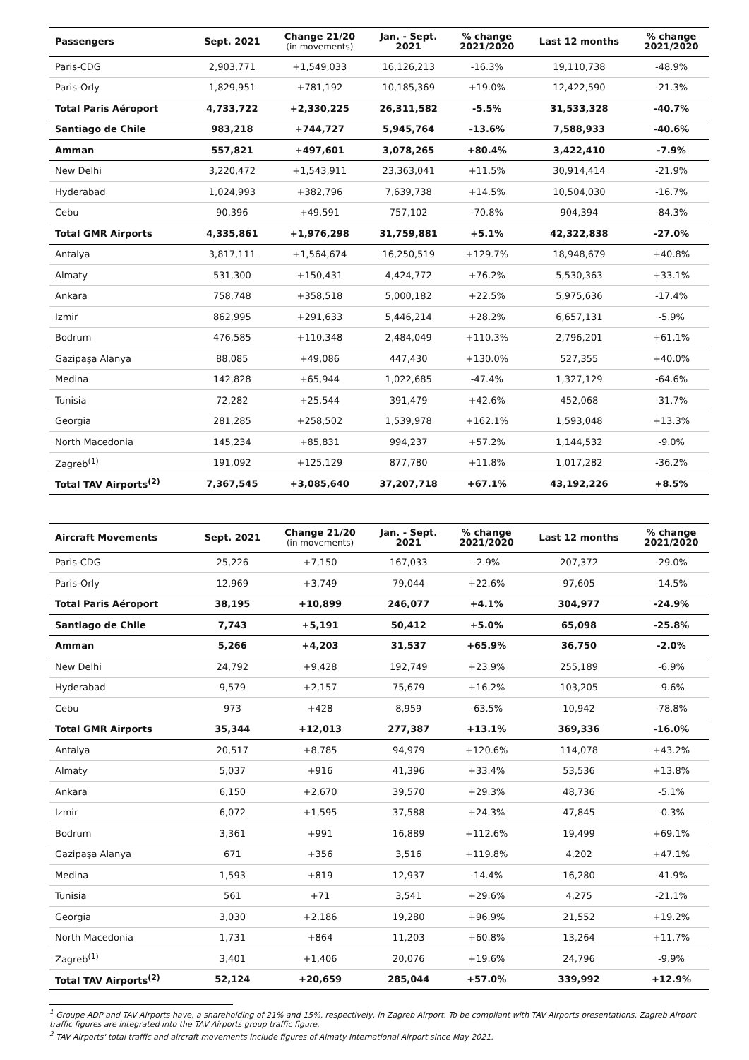| Passengers | Sept. 2021 | Change 21/20 (in movements) | Jan. - Sept. 2021 | % change 2021/2020 | Last 12 months | % change 2021/2020 |
| --- | --- | --- | --- | --- | --- | --- |
| Paris-CDG | 2,903,771 | +1,549,033 | 16,126,213 | -16.3% | 19,110,738 | -48.9% |
| Paris-Orly | 1,829,951 | +781,192 | 10,185,369 | +19.0% | 12,422,590 | -21.3% |
| Total Paris Aéroport | 4,733,722 | +2,330,225 | 26,311,582 | -5.5% | 31,533,328 | -40.7% |
| Santiago de Chile | 983,218 | +744,727 | 5,945,764 | -13.6% | 7,588,933 | -40.6% |
| Amman | 557,821 | +497,601 | 3,078,265 | +80.4% | 3,422,410 | -7.9% |
| New Delhi | 3,220,472 | +1,543,911 | 23,363,041 | +11.5% | 30,914,414 | -21.9% |
| Hyderabad | 1,024,993 | +382,796 | 7,639,738 | +14.5% | 10,504,030 | -16.7% |
| Cebu | 90,396 | +49,591 | 757,102 | -70.8% | 904,394 | -84.3% |
| Total GMR Airports | 4,335,861 | +1,976,298 | 31,759,881 | +5.1% | 42,322,838 | -27.0% |
| Antalya | 3,817,111 | +1,564,674 | 16,250,519 | +129.7% | 18,948,679 | +40.8% |
| Almaty | 531,300 | +150,431 | 4,424,772 | +76.2% | 5,530,363 | +33.1% |
| Ankara | 758,748 | +358,518 | 5,000,182 | +22.5% | 5,975,636 | -17.4% |
| Izmir | 862,995 | +291,633 | 5,446,214 | +28.2% | 6,657,131 | -5.9% |
| Bodrum | 476,585 | +110,348 | 2,484,049 | +110.3% | 2,796,201 | +61.1% |
| Gazipaşa Alanya | 88,085 | +49,086 | 447,430 | +130.0% | 527,355 | +40.0% |
| Medina | 142,828 | +65,944 | 1,022,685 | -47.4% | 1,327,129 | -64.6% |
| Tunisia | 72,282 | +25,544 | 391,479 | +42.6% | 452,068 | -31.7% |
| Georgia | 281,285 | +258,502 | 1,539,978 | +162.1% | 1,593,048 | +13.3% |
| North Macedonia | 145,234 | +85,831 | 994,237 | +57.2% | 1,144,532 | -9.0% |
| Zagreb<sup>(1)</sup> | 191,092 | +125,129 | 877,780 | +11.8% | 1,017,282 | -36.2% |
| Total TAV Airports<sup>(2)</sup> | 7,367,545 | +3,085,640 | 37,207,718 | +67.1% | 43,192,226 | +8.5% |
| Aircraft Movements | Sept. 2021 | Change 21/20 (in movements) | Jan. - Sept. 2021 | % change 2021/2020 | Last 12 months | % change 2021/2020 |
| --- | --- | --- | --- | --- | --- | --- |
| Paris-CDG | 25,226 | +7,150 | 167,033 | -2.9% | 207,372 | -29.0% |
| Paris-Orly | 12,969 | +3,749 | 79,044 | +22.6% | 97,605 | -14.5% |
| Total Paris Aéroport | 38,195 | +10,899 | 246,077 | +4.1% | 304,977 | -24.9% |
| Santiago de Chile | 7,743 | +5,191 | 50,412 | +5.0% | 65,098 | -25.8% |
| Amman | 5,266 | +4,203 | 31,537 | +65.9% | 36,750 | -2.0% |
| New Delhi | 24,792 | +9,428 | 192,749 | +23.9% | 255,189 | -6.9% |
| Hyderabad | 9,579 | +2,157 | 75,679 | +16.2% | 103,205 | -9.6% |
| Cebu | 973 | +428 | 8,959 | -63.5% | 10,942 | -78.8% |
| Total GMR Airports | 35,344 | +12,013 | 277,387 | +13.1% | 369,336 | -16.0% |
| Antalya | 20,517 | +8,785 | 94,979 | +120.6% | 114,078 | +43.2% |
| Almaty | 5,037 | +916 | 41,396 | +33.4% | 53,536 | +13.8% |
| Ankara | 6,150 | +2,670 | 39,570 | +29.3% | 48,736 | -5.1% |
| Izmir | 6,072 | +1,595 | 37,588 | +24.3% | 47,845 | -0.3% |
| Bodrum | 3,361 | +991 | 16,889 | +112.6% | 19,499 | +69.1% |
| Gazipaşa Alanya | 671 | +356 | 3,516 | +119.8% | 4,202 | +47.1% |
| Medina | 1,593 | +819 | 12,937 | -14.4% | 16,280 | -41.9% |
| Tunisia | 561 | +71 | 3,541 | +29.6% | 4,275 | -21.1% |
| Georgia | 3,030 | +2,186 | 19,280 | +96.9% | 21,552 | +19.2% |
| North Macedonia | 1,731 | +864 | 11,203 | +60.8% | 13,264 | +11.7% |
| Zagreb<sup>(1)</sup> | 3,401 | +1,406 | 20,076 | +19.6% | 24,796 | -9.9% |
| Total TAV Airports<sup>(2)</sup> | 52,124 | +20,659 | 285,044 | +57.0% | 339,992 | +12.9% |
<sup>1</sup> Groupe ADP and TAV Airports have, a shareholding of 21% and 15%, respectively, in Zagreb Airport. To be compliant with TAV Airports presentations, Zagreb Airport traffic figures are integrated into the TAV Airports group traffic figure.
<sup>2</sup> TAV Airports' total traffic and aircraft movements include figures of Almaty International Airport since May 2021.